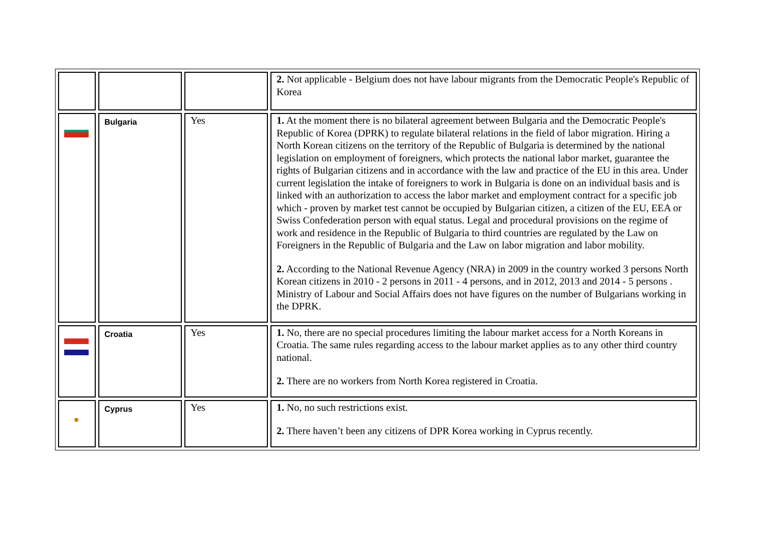| | | | 2. Not applicable - Belgium does not have labour migrants from the Democratic People's Republic of Korea |
| | Bulgaria | Yes | 1. At the moment there is no bilateral agreement between Bulgaria and the Democratic People's Republic of Korea (DPRK) to regulate bilateral relations in the field of labor migration. Hiring a North Korean citizens on the territory of the Republic of Bulgaria is determined by the national legislation on employment of foreigners, which protects the national labor market, guarantee the rights of Bulgarian citizens and in accordance with the law and practice of the EU in this area. Under current legislation the intake of foreigners to work in Bulgaria is done on an individual basis and is linked with an authorization to access the labor market and employment contract for a specific job which - proven by market test cannot be occupied by Bulgarian citizen, a citizen of the EU, EEA or Swiss Confederation person with equal status. Legal and procedural provisions on the regime of work and residence in the Republic of Bulgaria to third countries are regulated by the Law on Foreigners in the Republic of Bulgaria and the Law on labor migration and labor mobility. 2. According to the National Revenue Agency (NRA) in 2009 in the country worked 3 persons North Korean citizens in 2010 - 2 persons in 2011 - 4 persons, and in 2012, 2013 and 2014 - 5 persons . Ministry of Labour and Social Affairs does not have figures on the number of Bulgarians working in the DPRK. |
| | Croatia | Yes | 1. No, there are no special procedures limiting the labour market access for a North Koreans in Croatia. The same rules regarding access to the labour market applies as to any other third country national. 2. There are no workers from North Korea registered in Croatia. |
| ● | Cyprus | Yes | 1. No, no such restrictions exist. 2. There haven’t been any citizens of DPR Korea working in Cyprus recently. |